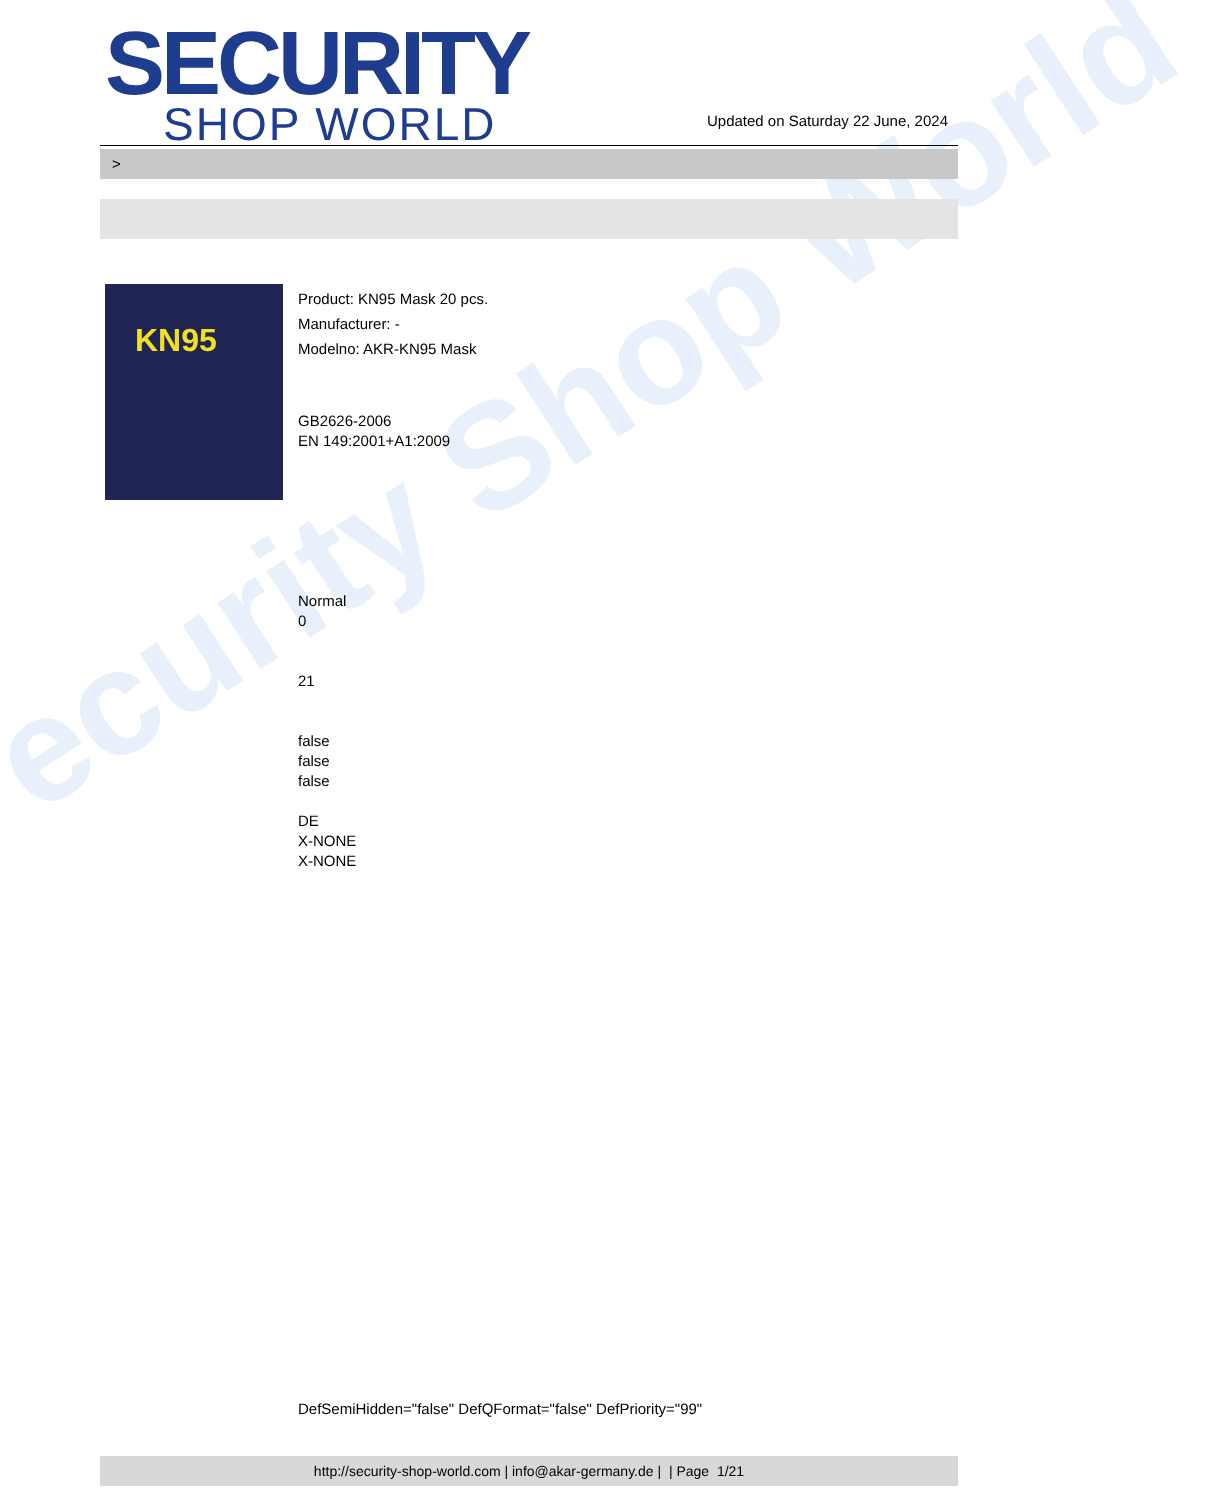ecurity Shop World
SECURITY
SHOP WORLD
Updated on Saturday 22 June, 2024
>
KN95
Product: KN95 Mask 20 pcs.
Manufacturer: -
Modelno: AKR-KN95 Mask
GB2626-2006
EN 149:2001+A1:2009
Normal
0
21
false
false
false
DE
X-NONE
X-NONE
DefSemiHidden="false" DefQFormat="false" DefPriority="99"
http://security-shop-world.com | info@akar-germany.de | | Page 1/21